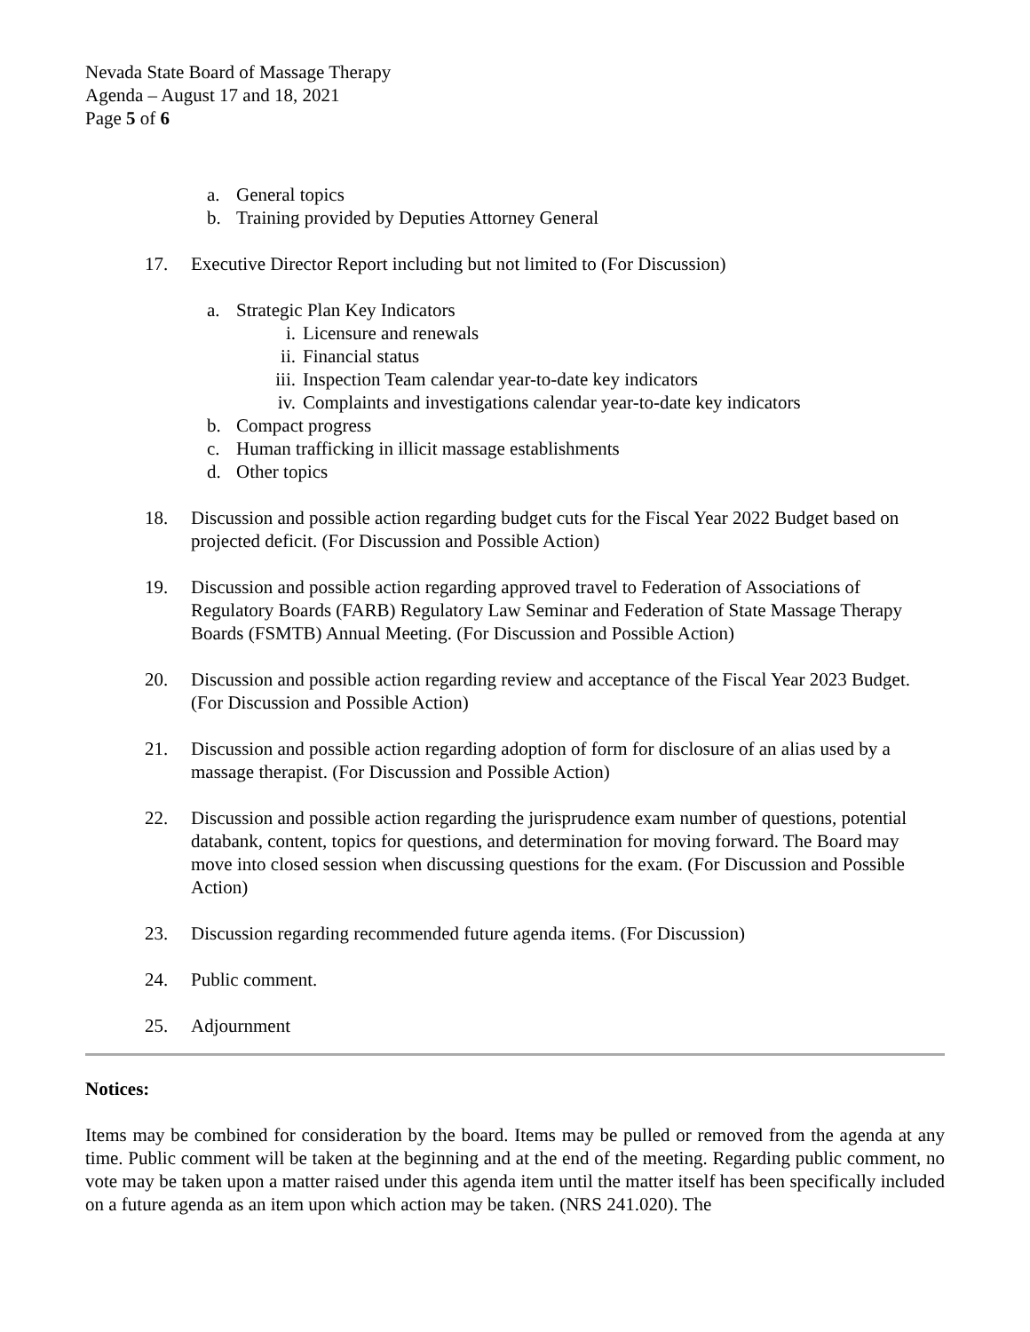Nevada State Board of Massage Therapy
Agenda – August 17 and 18, 2021
Page 5 of 6
a. General topics
b. Training provided by Deputies Attorney General
17. Executive Director Report including but not limited to (For Discussion)
a. Strategic Plan Key Indicators
i. Licensure and renewals
ii. Financial status
iii. Inspection Team calendar year-to-date key indicators
iv. Complaints and investigations calendar year-to-date key indicators
b. Compact progress
c. Human trafficking in illicit massage establishments
d. Other topics
18. Discussion and possible action regarding budget cuts for the Fiscal Year 2022 Budget based on projected deficit. (For Discussion and Possible Action)
19. Discussion and possible action regarding approved travel to Federation of Associations of Regulatory Boards (FARB) Regulatory Law Seminar and Federation of State Massage Therapy Boards (FSMTB) Annual Meeting. (For Discussion and Possible Action)
20. Discussion and possible action regarding review and acceptance of the Fiscal Year 2023 Budget. (For Discussion and Possible Action)
21. Discussion and possible action regarding adoption of form for disclosure of an alias used by a massage therapist. (For Discussion and Possible Action)
22. Discussion and possible action regarding the jurisprudence exam number of questions, potential databank, content, topics for questions, and determination for moving forward. The Board may move into closed session when discussing questions for the exam. (For Discussion and Possible Action)
23. Discussion regarding recommended future agenda items. (For Discussion)
24. Public comment.
25. Adjournment
Notices:
Items may be combined for consideration by the board. Items may be pulled or removed from the agenda at any time. Public comment will be taken at the beginning and at the end of the meeting. Regarding public comment, no vote may be taken upon a matter raised under this agenda item until the matter itself has been specifically included on a future agenda as an item upon which action may be taken. (NRS 241.020). The